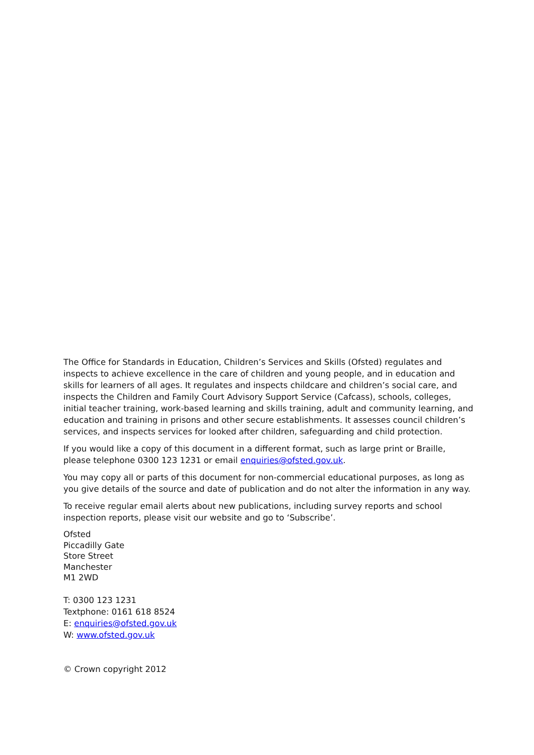The Office for Standards in Education, Children’s Services and Skills (Ofsted) regulates and inspects to achieve excellence in the care of children and young people, and in education and skills for learners of all ages. It regulates and inspects childcare and children’s social care, and inspects the Children and Family Court Advisory Support Service (Cafcass), schools, colleges, initial teacher training, work-based learning and skills training, adult and community learning, and education and training in prisons and other secure establishments. It assesses council children’s services, and inspects services for looked after children, safeguarding and child protection.
If you would like a copy of this document in a different format, such as large print or Braille, please telephone 0300 123 1231 or email enquiries@ofsted.gov.uk.
You may copy all or parts of this document for non-commercial educational purposes, as long as you give details of the source and date of publication and do not alter the information in any way.
To receive regular email alerts about new publications, including survey reports and school inspection reports, please visit our website and go to ‘Subscribe’.
Ofsted
Piccadilly Gate
Store Street
Manchester
M1 2WD
T: 0300 123 1231
Textphone: 0161 618 8524
E: enquiries@ofsted.gov.uk
W: www.ofsted.gov.uk
© Crown copyright 2012